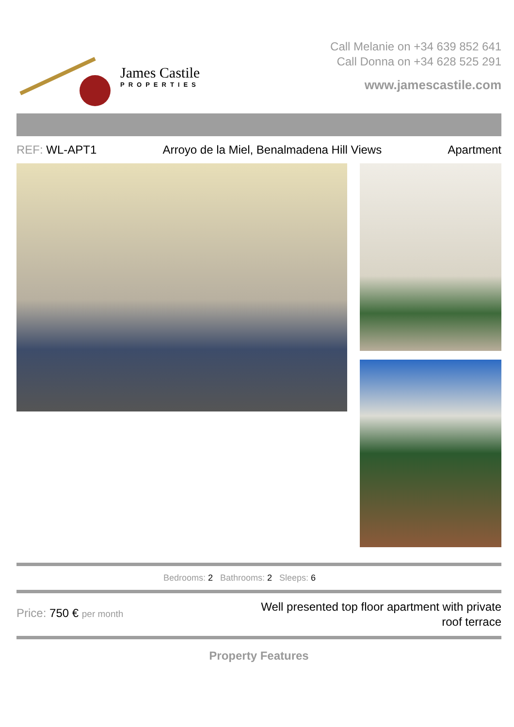James Castile
PROPERTIES
Call Melanie on +34 639 852 641
Call Donna on +34 628 525 291
www.jamescastile.com
REF: WL-APT1 Arroyo de la Miel, Benalmadena Hill Views Apartment
Bedrooms: 2 Bathrooms: 2 Sleeps: 6
Price: 750 € per month
Well presented top floor apartment with private
roof terrace
Property Features